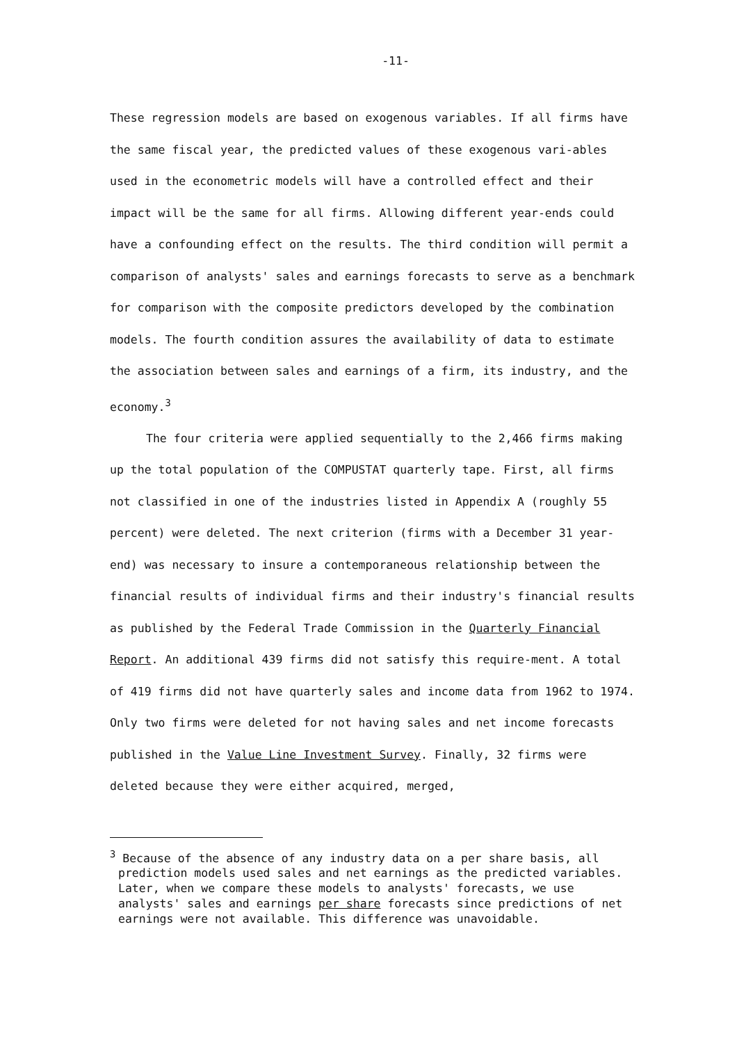-11-
These regression models are based on exogenous variables. If all firms have the same fiscal year, the predicted values of these exogenous vari-ables used in the econometric models will have a controlled effect and their impact will be the same for all firms. Allowing different year-ends could have a confounding effect on the results. The third condition will permit a comparison of analysts' sales and earnings forecasts to serve as a benchmark for comparison with the composite predictors developed by the combination models. The fourth condition assures the availability of data to estimate the association between sales and earnings of a firm, its industry, and the economy.<sup>3</sup>
The four criteria were applied sequentially to the 2,466 firms making up the total population of the COMPUSTAT quarterly tape. First, all firms not classified in one of the industries listed in Appendix A (roughly 55 percent) were deleted. The next criterion (firms with a December 31 year-end) was necessary to insure a contemporaneous relationship between the financial results of individual firms and their industry's financial results as published by the Federal Trade Commission in the Quarterly Financial Report. An additional 439 firms did not satisfy this require-ment. A total of 419 firms did not have quarterly sales and income data from 1962 to 1974. Only two firms were deleted for not having sales and net income forecasts published in the Value Line Investment Survey. Finally, 32 firms were deleted because they were either acquired, merged,
<sup>3</sup> Because of the absence of any industry data on a per share basis, all prediction models used sales and net earnings as the predicted variables. Later, when we compare these models to analysts' forecasts, we use analysts' sales and earnings per share forecasts since predictions of net earnings were not available. This difference was unavoidable.